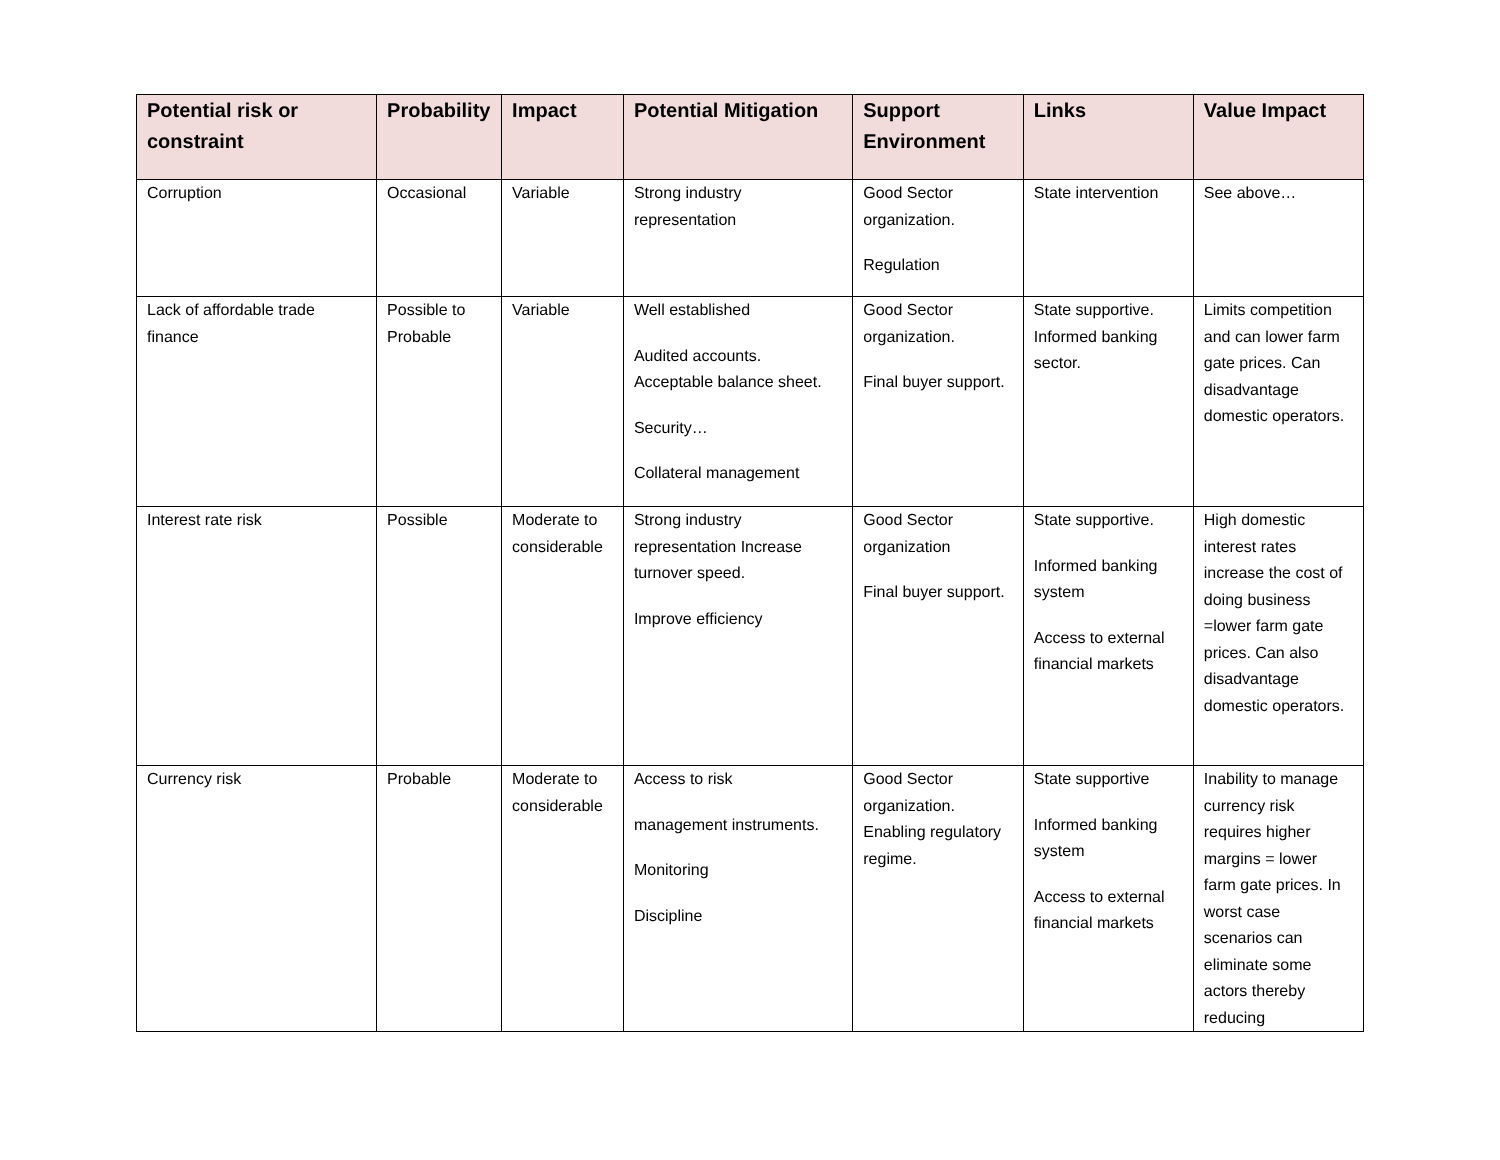| Potential risk or constraint | Probability | Impact | Potential Mitigation | Support Environment | Links | Value Impact |
| --- | --- | --- | --- | --- | --- | --- |
| Corruption | Occasional | Variable | Strong industry representation | Good Sector organization. Regulation | State intervention | See above… |
| Lack of affordable trade finance | Possible to Probable | Variable | Well established Audited accounts. Acceptable balance sheet. Security… Collateral management | Good Sector organization. Final buyer support. | State supportive. Informed banking sector. | Limits competition and can lower farm gate prices. Can disadvantage domestic operators. |
| Interest rate risk | Possible | Moderate to considerable | Strong industry representation Increase turnover speed. Improve efficiency | Good Sector organization Final buyer support. | State supportive. Informed banking system Access to external financial markets | High domestic interest rates increase the cost of doing business =lower farm gate prices. Can also disadvantage domestic operators. |
| Currency risk | Probable | Moderate to considerable | Access to risk management instruments. Monitoring Discipline | Good Sector organization. Enabling regulatory regime. | State supportive Informed banking system Access to external financial markets | Inability to manage currency risk requires higher margins = lower farm gate prices. In worst case scenarios can eliminate some actors thereby reducing |